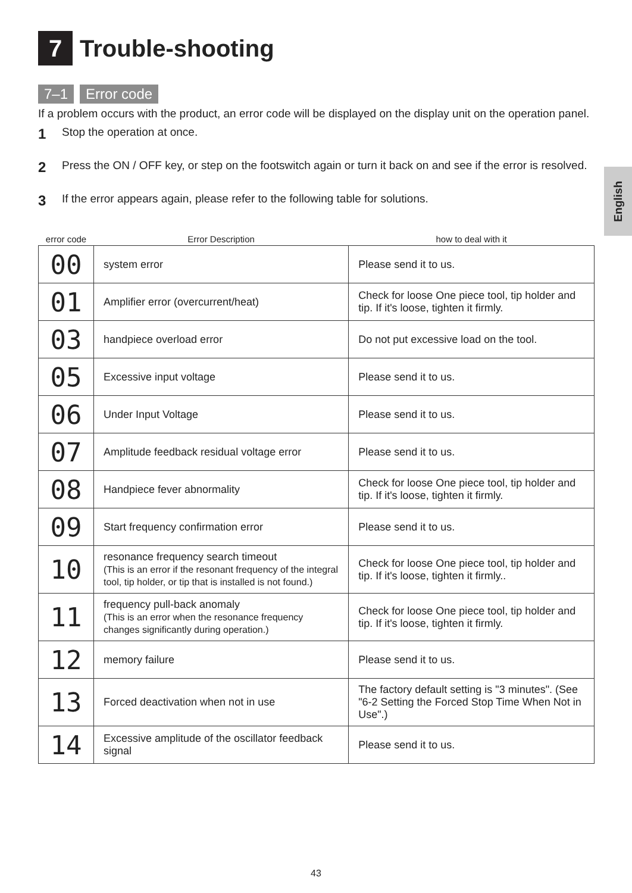English
7 Trouble-shooting
7–1 Error code
If a problem occurs with the product, an error code will be displayed on the display unit on the operation panel.
1 Stop the operation at once.
2 Press the ON / OFF key, or step on the footswitch again or turn it back on and see if the error is resolved.
3 If the error appears again, please refer to the following table for solutions.
| error code | Error Description | how to deal with it |
| --- | --- | --- |
| 00 | system error | Please send it to us. |
| 01 | Amplifier error (overcurrent/heat) | Check for loose One piece tool, tip holder and tip. If it's loose, tighten it firmly. |
| 03 | handpiece overload error | Do not put excessive load on the tool. |
| 05 | Excessive input voltage | Please send it to us. |
| 06 | Under Input Voltage | Please send it to us. |
| 07 | Amplitude feedback residual voltage error | Please send it to us. |
| 08 | Handpiece fever abnormality | Check for loose One piece tool, tip holder and tip. If it's loose, tighten it firmly. |
| 09 | Start frequency confirmation error | Please send it to us. |
| 10 | resonance frequency search timeout (This is an error if the resonant frequency of the integral tool, tip holder, or tip that is installed is not found.) | Check for loose One piece tool, tip holder and tip. If it's loose, tighten it firmly.. |
| 11 | frequency pull-back anomaly (This is an error when the resonance frequency changes significantly during operation.) | Check for loose One piece tool, tip holder and tip. If it's loose, tighten it firmly. |
| 12 | memory failure | Please send it to us. |
| 13 | Forced deactivation when not in use | The factory default setting is "3 minutes". (See "6-2 Setting the Forced Stop Time When Not in Use".) |
| 14 | Excessive amplitude of the oscillator feedback signal | Please send it to us. |
43